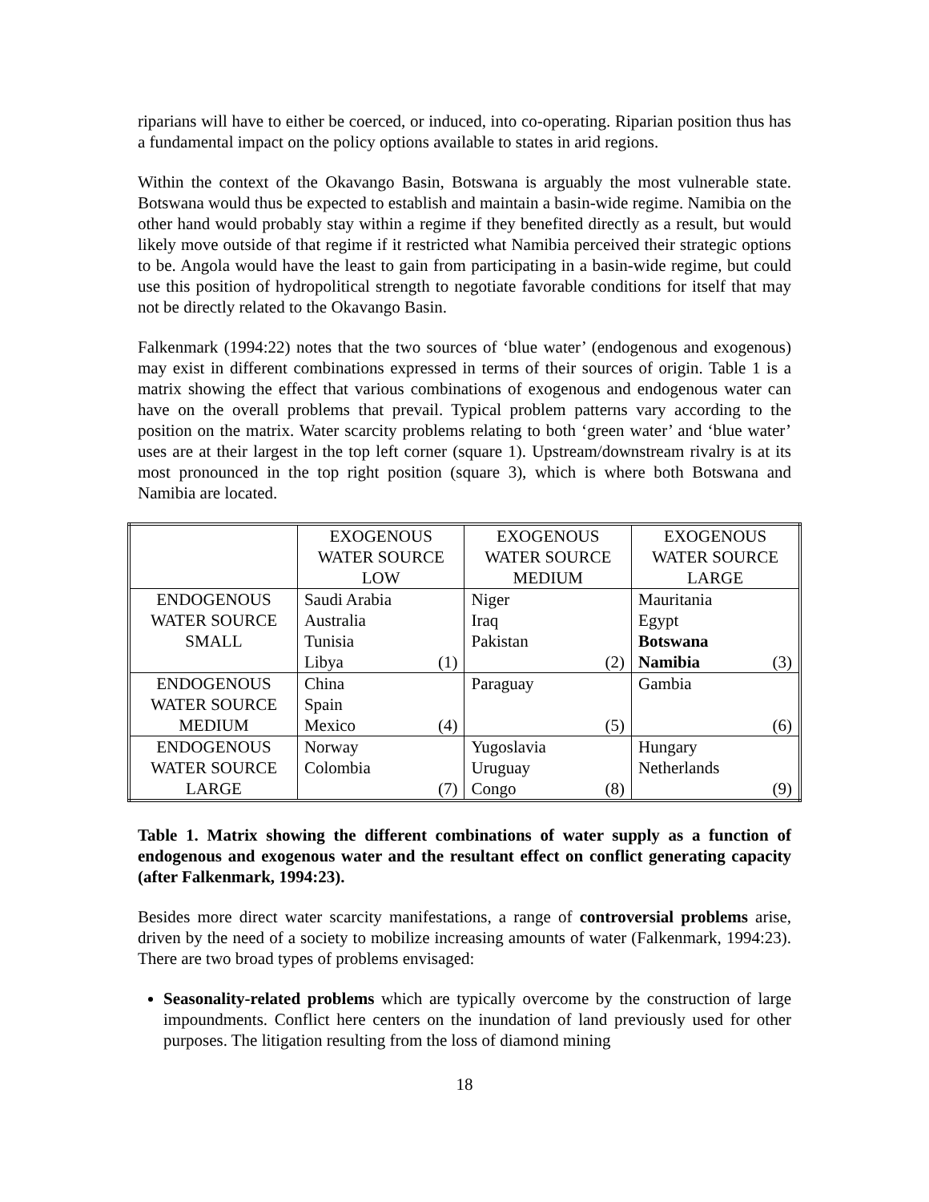riparians will have to either be coerced, or induced, into co-operating. Riparian position thus has a fundamental impact on the policy options available to states in arid regions.
Within the context of the Okavango Basin, Botswana is arguably the most vulnerable state. Botswana would thus be expected to establish and maintain a basin-wide regime. Namibia on the other hand would probably stay within a regime if they benefited directly as a result, but would likely move outside of that regime if it restricted what Namibia perceived their strategic options to be. Angola would have the least to gain from participating in a basin-wide regime, but could use this position of hydropolitical strength to negotiate favorable conditions for itself that may not be directly related to the Okavango Basin.
Falkenmark (1994:22) notes that the two sources of ‘blue water’ (endogenous and exogenous) may exist in different combinations expressed in terms of their sources of origin. Table 1 is a matrix showing the effect that various combinations of exogenous and endogenous water can have on the overall problems that prevail. Typical problem patterns vary according to the position on the matrix. Water scarcity problems relating to both ‘green water’ and ‘blue water’ uses are at their largest in the top left corner (square 1). Upstream/downstream rivalry is at its most pronounced in the top right position (square 3), which is where both Botswana and Namibia are located.
| | EXOGENOUS WATER SOURCE LOW | EXOGENOUS WATER SOURCE MEDIUM | EXOGENOUS WATER SOURCE LARGE |
| ENDOGENOUS WATER SOURCE SMALL | Saudi Arabia Australia Tunisia Libya (1) | Niger Iraq Pakistan (2) | Mauritania Egypt Botswana Namibia (3) |
| ENDOGENOUS WATER SOURCE MEDIUM | China Spain Mexico (4) | Paraguay (5) | Gambia (6) |
| ENDOGENOUS WATER SOURCE LARGE | Norway Colombia (7) | Yugoslavia Uruguay Congo (8) | Hungary Netherlands (9) |
Table 1. Matrix showing the different combinations of water supply as a function of endogenous and exogenous water and the resultant effect on conflict generating capacity (after Falkenmark, 1994:23).
Besides more direct water scarcity manifestations, a range of controversial problems arise, driven by the need of a society to mobilize increasing amounts of water (Falkenmark, 1994:23). There are two broad types of problems envisaged:
Seasonality-related problems which are typically overcome by the construction of large impoundments. Conflict here centers on the inundation of land previously used for other purposes. The litigation resulting from the loss of diamond mining
18